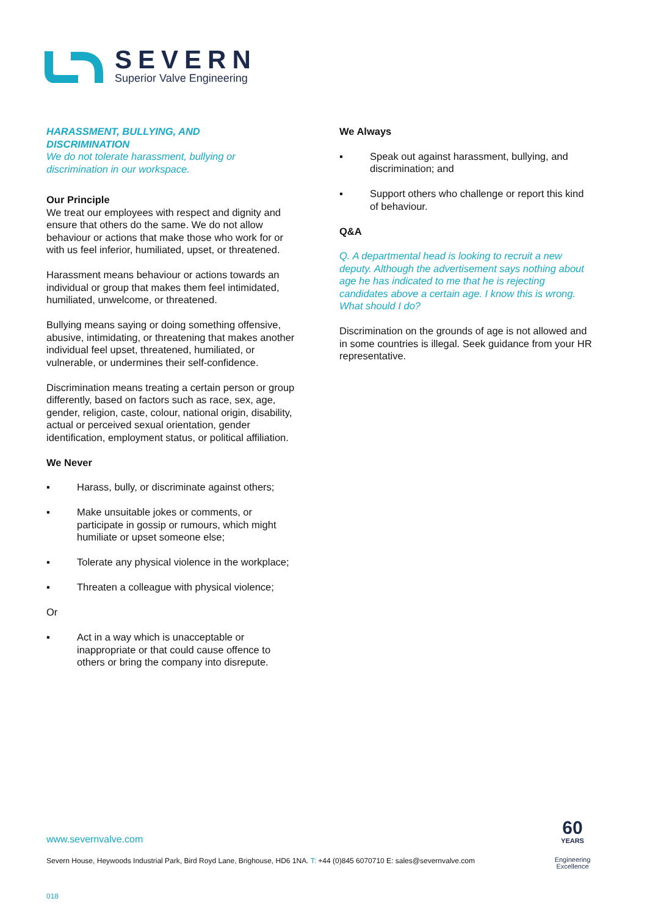SEVERN
Superior Valve Engineering
HARASSMENT, BULLYING, AND
DISCRIMINATION
We do not tolerate harassment, bullying or discrimination in our workspace.
Our Principle
We treat our employees with respect and dignity and ensure that others do the same. We do not allow behaviour or actions that make those who work for or with us feel inferior, humiliated, upset, or threatened.
Harassment means behaviour or actions towards an individual or group that makes them feel intimidated, humiliated, unwelcome, or threatened.
Bullying means saying or doing something offensive, abusive, intimidating, or threatening that makes another individual feel upset, threatened, humiliated, or vulnerable, or undermines their self-confidence.
Discrimination means treating a certain person or group differently, based on factors such as race, sex, age, gender, religion, caste, colour, national origin, disability, actual or perceived sexual orientation, gender identification, employment status, or political affiliation.
We Never
▪ Harass, bully, or discriminate against others;
▪ Make unsuitable jokes or comments, or participate in gossip or rumours, which might humiliate or upset someone else;
▪ Tolerate any physical violence in the workplace;
▪ Threaten a colleague with physical violence;
Or
▪ Act in a way which is unacceptable or inappropriate or that could cause offence to others or bring the company into disrepute.
We Always
▪ Speak out against harassment, bullying, and discrimination; and
▪ Support others who challenge or report this kind of behaviour.
Q&A
Q. A departmental head is looking to recruit a new deputy. Although the advertisement says nothing about age he has indicated to me that he is rejecting candidates above a certain age. I know this is wrong. What should I do?
Discrimination on the grounds of age is not allowed and in some countries is illegal. Seek guidance from your HR representative.
www.severnvalve.com
Severn House, Heywoods Industrial Park, Bird Royd Lane, Brighouse, HD6 1NA. T: +44 (0)845 6070710 E: sales@severnvalve.com
018
60
YEARS
Engineering
Excellence